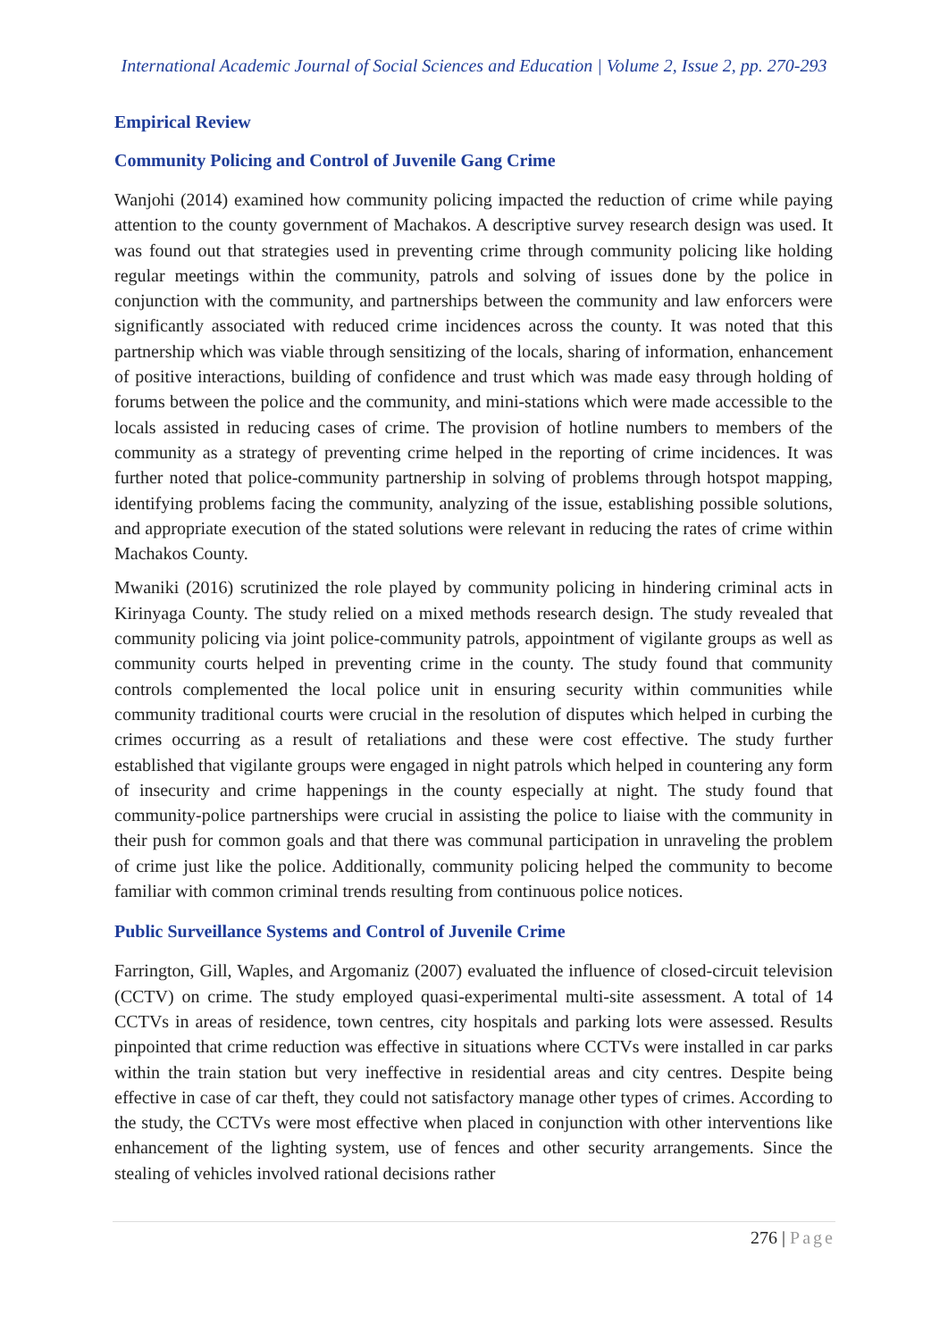International Academic Journal of Social Sciences and Education | Volume 2, Issue 2, pp. 270-293
Empirical Review
Community Policing and Control of Juvenile Gang Crime
Wanjohi (2014) examined how community policing impacted the reduction of crime while paying attention to the county government of Machakos. A descriptive survey research design was used. It was found out that strategies used in preventing crime through community policing like holding regular meetings within the community, patrols and solving of issues done by the police in conjunction with the community, and partnerships between the community and law enforcers were significantly associated with reduced crime incidences across the county. It was noted that this partnership which was viable through sensitizing of the locals, sharing of information, enhancement of positive interactions, building of confidence and trust which was made easy through holding of forums between the police and the community, and mini-stations which were made accessible to the locals assisted in reducing cases of crime. The provision of hotline numbers to members of the community as a strategy of preventing crime helped in the reporting of crime incidences. It was further noted that police-community partnership in solving of problems through hotspot mapping, identifying problems facing the community, analyzing of the issue, establishing possible solutions, and appropriate execution of the stated solutions were relevant in reducing the rates of crime within Machakos County.
Mwaniki (2016) scrutinized the role played by community policing in hindering criminal acts in Kirinyaga County. The study relied on a mixed methods research design. The study revealed that community policing via joint police-community patrols, appointment of vigilante groups as well as community courts helped in preventing crime in the county. The study found that community controls complemented the local police unit in ensuring security within communities while community traditional courts were crucial in the resolution of disputes which helped in curbing the crimes occurring as a result of retaliations and these were cost effective. The study further established that vigilante groups were engaged in night patrols which helped in countering any form of insecurity and crime happenings in the county especially at night. The study found that community-police partnerships were crucial in assisting the police to liaise with the community in their push for common goals and that there was communal participation in unraveling the problem of crime just like the police. Additionally, community policing helped the community to become familiar with common criminal trends resulting from continuous police notices.
Public Surveillance Systems and Control of Juvenile Crime
Farrington, Gill, Waples, and Argomaniz (2007) evaluated the influence of closed-circuit television (CCTV) on crime. The study employed quasi-experimental multi-site assessment. A total of 14 CCTVs in areas of residence, town centres, city hospitals and parking lots were assessed. Results pinpointed that crime reduction was effective in situations where CCTVs were installed in car parks within the train station but very ineffective in residential areas and city centres. Despite being effective in case of car theft, they could not satisfactory manage other types of crimes. According to the study, the CCTVs were most effective when placed in conjunction with other interventions like enhancement of the lighting system, use of fences and other security arrangements. Since the stealing of vehicles involved rational decisions rather
276 | Page